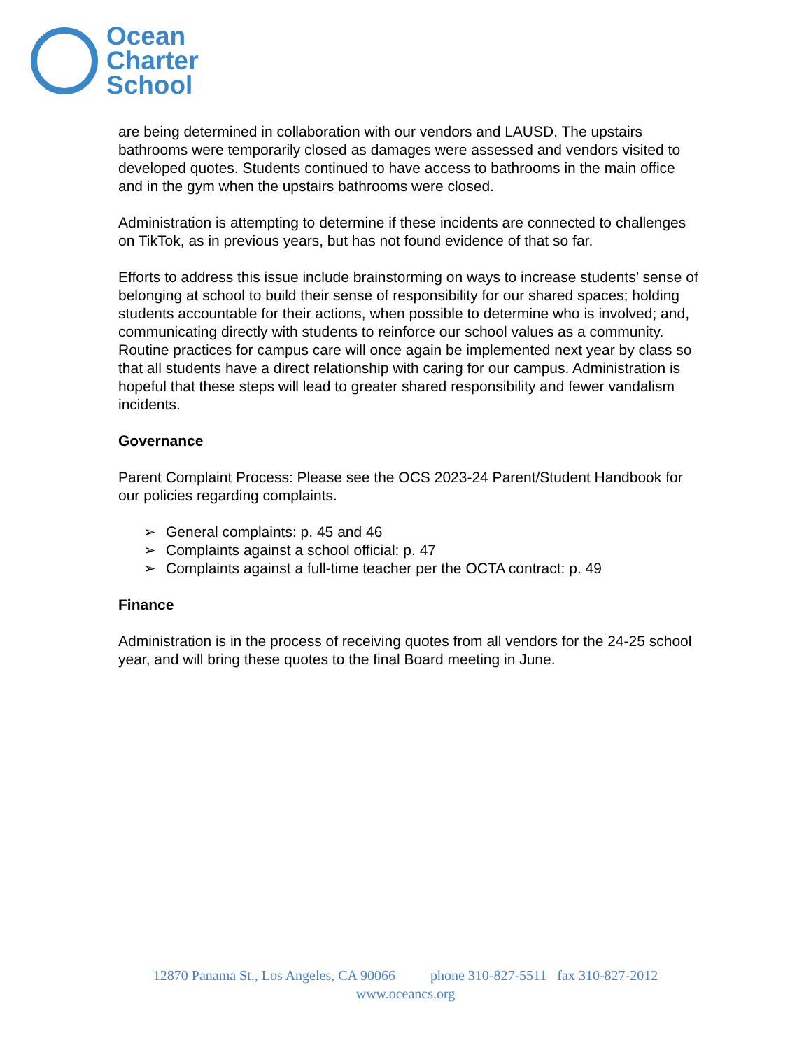Ocean
Charter
School
are being determined in collaboration with our vendors and LAUSD. The upstairs bathrooms were temporarily closed as damages were assessed and vendors visited to developed quotes. Students continued to have access to bathrooms in the main office and in the gym when the upstairs bathrooms were closed.
Administration is attempting to determine if these incidents are connected to challenges on TikTok, as in previous years, but has not found evidence of that so far.
Efforts to address this issue include brainstorming on ways to increase students’ sense of belonging at school to build their sense of responsibility for our shared spaces; holding students accountable for their actions, when possible to determine who is involved; and, communicating directly with students to reinforce our school values as a community. Routine practices for campus care will once again be implemented next year by class so that all students have a direct relationship with caring for our campus. Administration is hopeful that these steps will lead to greater shared responsibility and fewer vandalism incidents.
Governance
Parent Complaint Process: Please see the OCS 2023-24 Parent/Student Handbook for our policies regarding complaints.
➢ General complaints: p. 45 and 46
➢ Complaints against a school official: p. 47
➢ Complaints against a full-time teacher per the OCTA contract: p. 49
Finance
Administration is in the process of receiving quotes from all vendors for the 24-25 school year, and will bring these quotes to the final Board meeting in June.
12870 Panama St., Los Angeles, CA 90066 phone 310-827-5511 fax 310-827-2012
www.oceancs.org